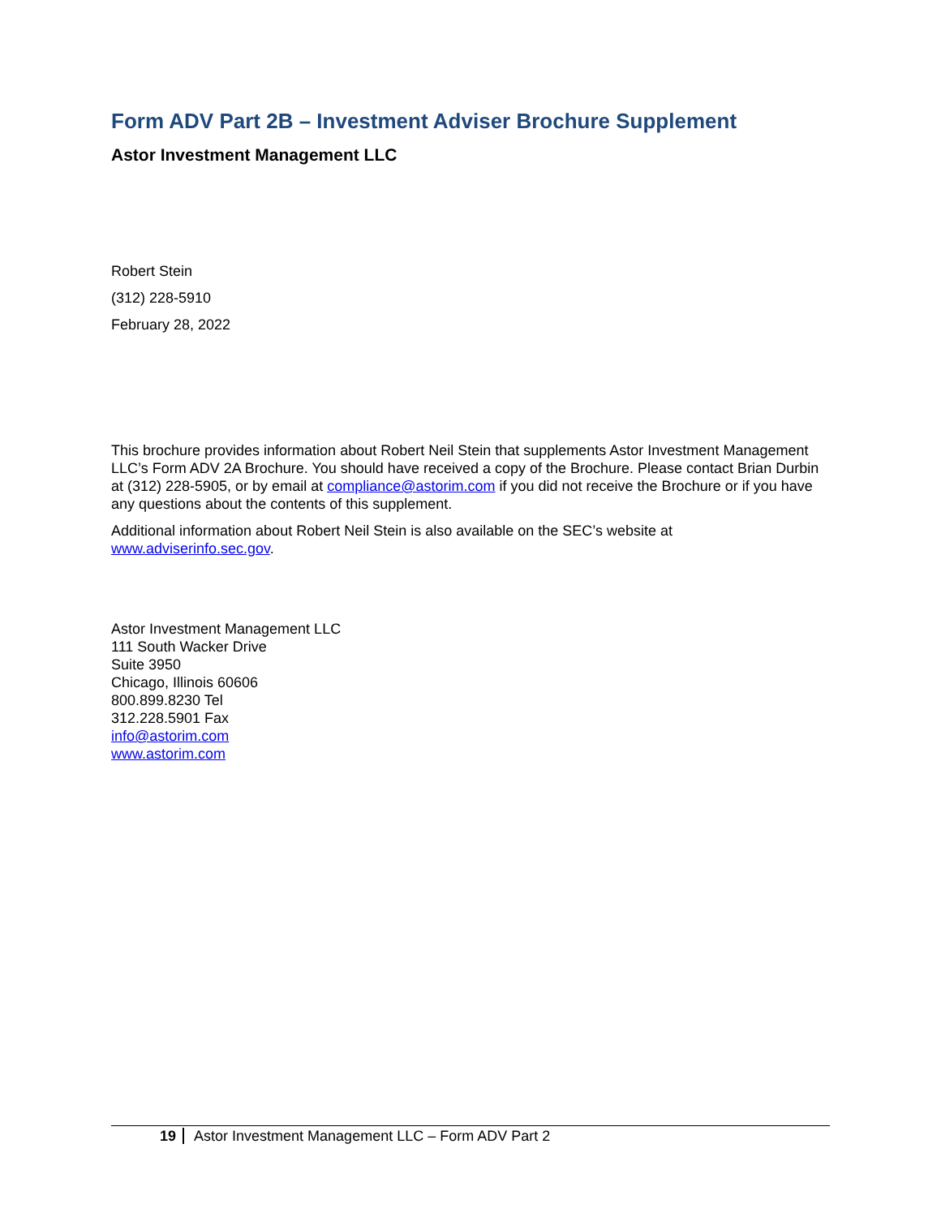Form ADV Part 2B – Investment Adviser Brochure Supplement
Astor Investment Management LLC
Robert Stein
(312) 228-5910
February 28, 2022
This brochure provides information about Robert Neil Stein that supplements Astor Investment Management LLC’s Form ADV 2A Brochure. You should have received a copy of the Brochure. Please contact Brian Durbin at (312) 228-5905, or by email at compliance@astorim.com if you did not receive the Brochure or if you have any questions about the contents of this supplement.
Additional information about Robert Neil Stein is also available on the SEC’s website at www.adviserinfo.sec.gov.
Astor Investment Management LLC
111 South Wacker Drive
Suite 3950
Chicago, Illinois 60606
800.899.8230 Tel
312.228.5901 Fax
info@astorim.com
www.astorim.com
19 Astor Investment Management LLC – Form ADV Part 2